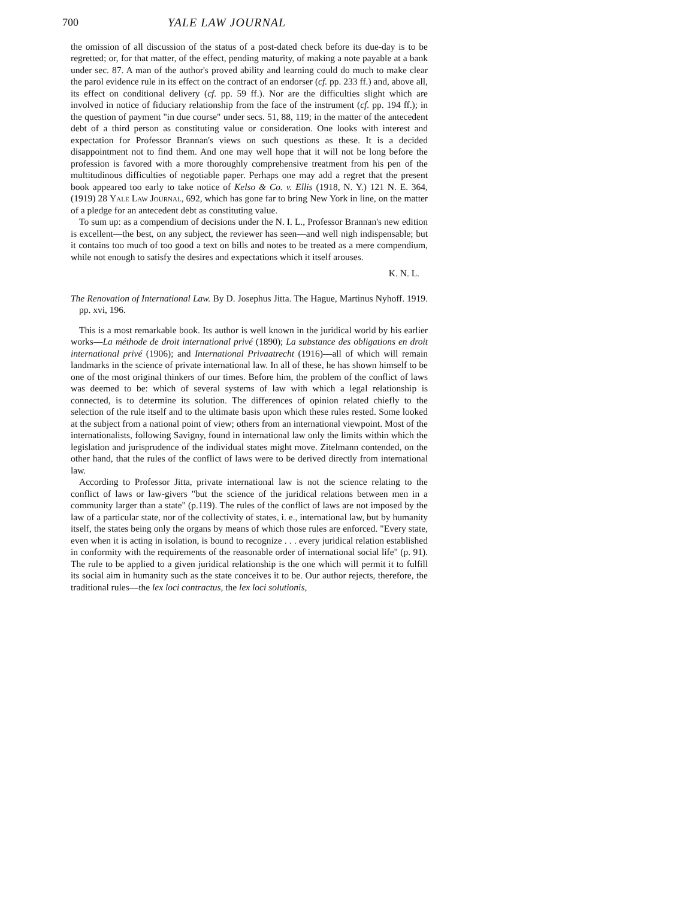700 YALE LAW JOURNAL
the omission of all discussion of the status of a post-dated check before its due-day is to be regretted; or, for that matter, of the effect, pending maturity, of making a note payable at a bank under sec. 87. A man of the author's proved ability and learning could do much to make clear the parol evidence rule in its effect on the contract of an endorser (cf. pp. 233 ff.) and, above all, its effect on conditional delivery (cf. pp. 59 ff.). Nor are the difficulties slight which are involved in notice of fiduciary relationship from the face of the instrument (cf. pp. 194 ff.); in the question of payment "in due course" under secs. 51, 88, 119; in the matter of the antecedent debt of a third person as constituting value or consideration. One looks with interest and expectation for Professor Brannan's views on such questions as these. It is a decided disappointment not to find them. And one may well hope that it will not be long before the profession is favored with a more thoroughly comprehensive treatment from his pen of the multitudinous difficulties of negotiable paper. Perhaps one may add a regret that the present book appeared too early to take notice of Kelso & Co. v. Ellis (1918, N. Y.) 121 N. E. 364, (1919) 28 Yale Law Journal, 692, which has gone far to bring New York in line, on the matter of a pledge for an antecedent debt as constituting value.
To sum up: as a compendium of decisions under the N. I. L., Professor Brannan's new edition is excellent—the best, on any subject, the reviewer has seen—and well nigh indispensable; but it contains too much of too good a text on bills and notes to be treated as a mere compendium, while not enough to satisfy the desires and expectations which it itself arouses.
K. N. L.
The Renovation of International Law. By D. Josephus Jitta. The Hague, Martinus Nyhoff. 1919. pp. xvi, 196.
This is a most remarkable book. Its author is well known in the juridical world by his earlier works—La méthode de droit international privé (1890); La substance des obligations en droit international privé (1906); and International Privaatrecht (1916)—all of which will remain landmarks in the science of private international law. In all of these, he has shown himself to be one of the most original thinkers of our times. Before him, the problem of the conflict of laws was deemed to be: which of several systems of law with which a legal relationship is connected, is to determine its solution. The differences of opinion related chiefly to the selection of the rule itself and to the ultimate basis upon which these rules rested. Some looked at the subject from a national point of view; others from an international viewpoint. Most of the internationalists, following Savigny, found in international law only the limits within which the legislation and jurisprudence of the individual states might move. Zitelmann contended, on the other hand, that the rules of the conflict of laws were to be derived directly from international law.
According to Professor Jitta, private international law is not the science relating to the conflict of laws or law-givers "but the science of the juridical relations between men in a community larger than a state" (p.119). The rules of the conflict of laws are not imposed by the law of a particular state, nor of the collectivity of states, i. e., international law, but by humanity itself, the states being only the organs by means of which those rules are enforced. "Every state, even when it is acting in isolation, is bound to recognize . . . every juridical relation established in conformity with the requirements of the reasonable order of international social life" (p. 91). The rule to be applied to a given juridical relationship is the one which will permit it to fulfill its social aim in humanity such as the state conceives it to be. Our author rejects, therefore, the traditional rules—the lex loci contractus, the lex loci solutionis,